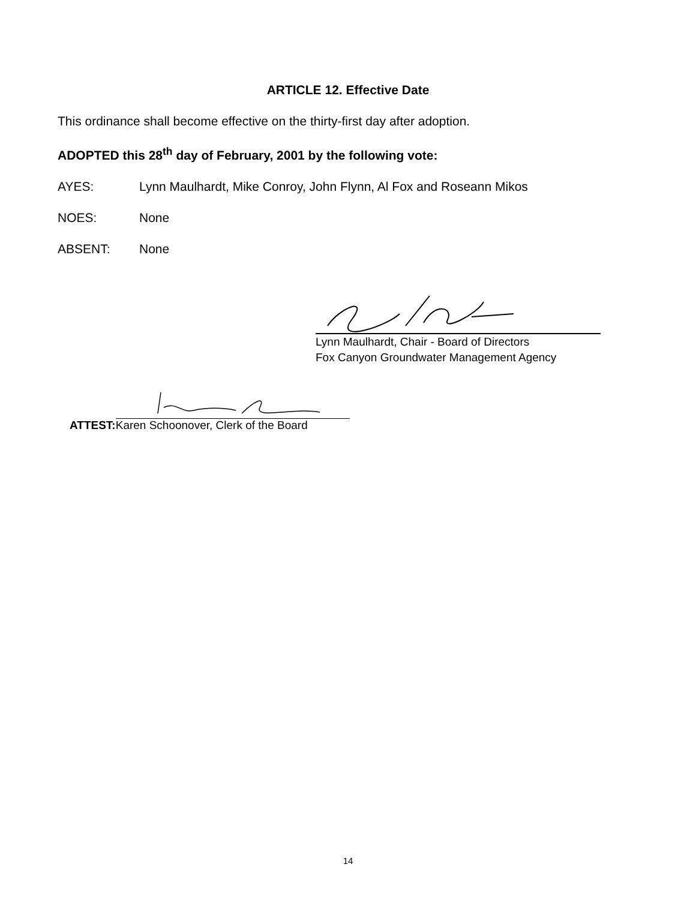ARTICLE 12. Effective Date
This ordinance shall become effective on the thirty-first day after adoption.
ADOPTED this 28<sup>th</sup> day of February, 2001 by the following vote:
AYES: Lynn Maulhardt, Mike Conroy, John Flynn, Al Fox and Roseann Mikos
NOES: None
ABSENT: None
Lynn Maulhardt, Chair - Board of Directors
Fox Canyon Groundwater Management Agency
ATTEST:
Karen Schoonover, Clerk of the Board
14